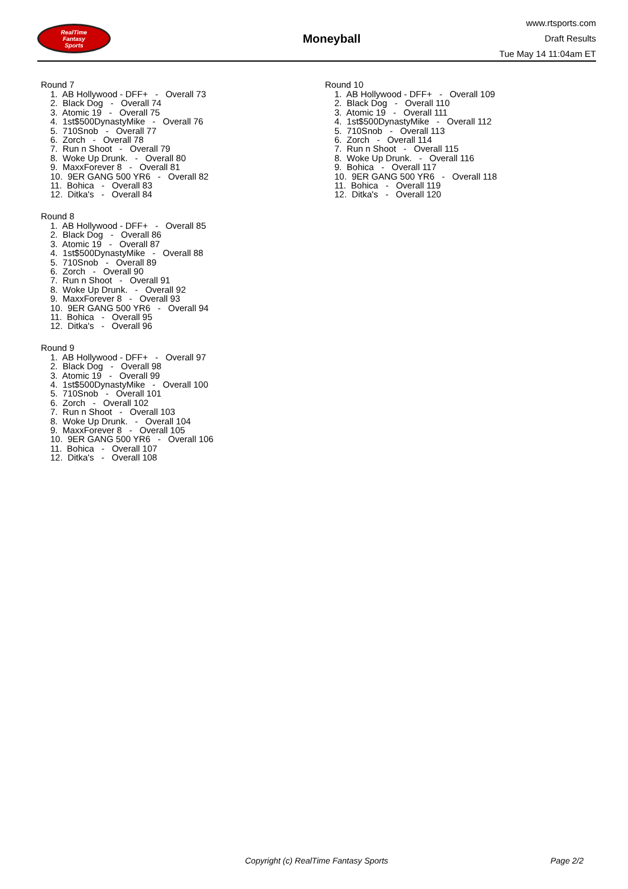RealTime
Fantasy
Sports
Moneyball
www.rtsports.com
Draft Results
Tue May 14 11:04am ET
Round 7
1. AB Hollywood - DFF+ - Overall 73 2. Black Dog - Overall 74 3. Atomic 19 - Overall 75 4. 1st$500DynastyMike - Overall 76 5. 710Snob - Overall 77 6. Zorch - Overall 78 7. Run n Shoot - Overall 79 8. Woke Up Drunk. - Overall 80 9. MaxxForever 8 - Overall 81 10. 9ER GANG 500 YR6 - Overall 82 11. Bohica - Overall 83 12. Ditka's - Overall 84
Round 8
1. AB Hollywood - DFF+ - Overall 85 2. Black Dog - Overall 86 3. Atomic 19 - Overall 87 4. 1st$500DynastyMike - Overall 88 5. 710Snob - Overall 89 6. Zorch - Overall 90 7. Run n Shoot - Overall 91 8. Woke Up Drunk. - Overall 92 9. MaxxForever 8 - Overall 93 10. 9ER GANG 500 YR6 - Overall 94 11. Bohica - Overall 95 12. Ditka's - Overall 96
Round 9
1. AB Hollywood - DFF+ - Overall 97 2. Black Dog - Overall 98 3. Atomic 19 - Overall 99 4. 1st$500DynastyMike - Overall 100 5. 710Snob - Overall 101 6. Zorch - Overall 102 7. Run n Shoot - Overall 103 8. Woke Up Drunk. - Overall 104 9. MaxxForever 8 - Overall 105 10. 9ER GANG 500 YR6 - Overall 106 11. Bohica - Overall 107 12. Ditka's - Overall 108
Round 10
1. AB Hollywood - DFF+ - Overall 109 2. Black Dog - Overall 110 3. Atomic 19 - Overall 111 4. 1st$500DynastyMike - Overall 112 5. 710Snob - Overall 113 6. Zorch - Overall 114 7. Run n Shoot - Overall 115 8. Woke Up Drunk. - Overall 116 9. Bohica - Overall 117 10. 9ER GANG 500 YR6 - Overall 118 11. Bohica - Overall 119 12. Ditka's - Overall 120
Copyright (c) RealTime Fantasy Sports Page 2/2